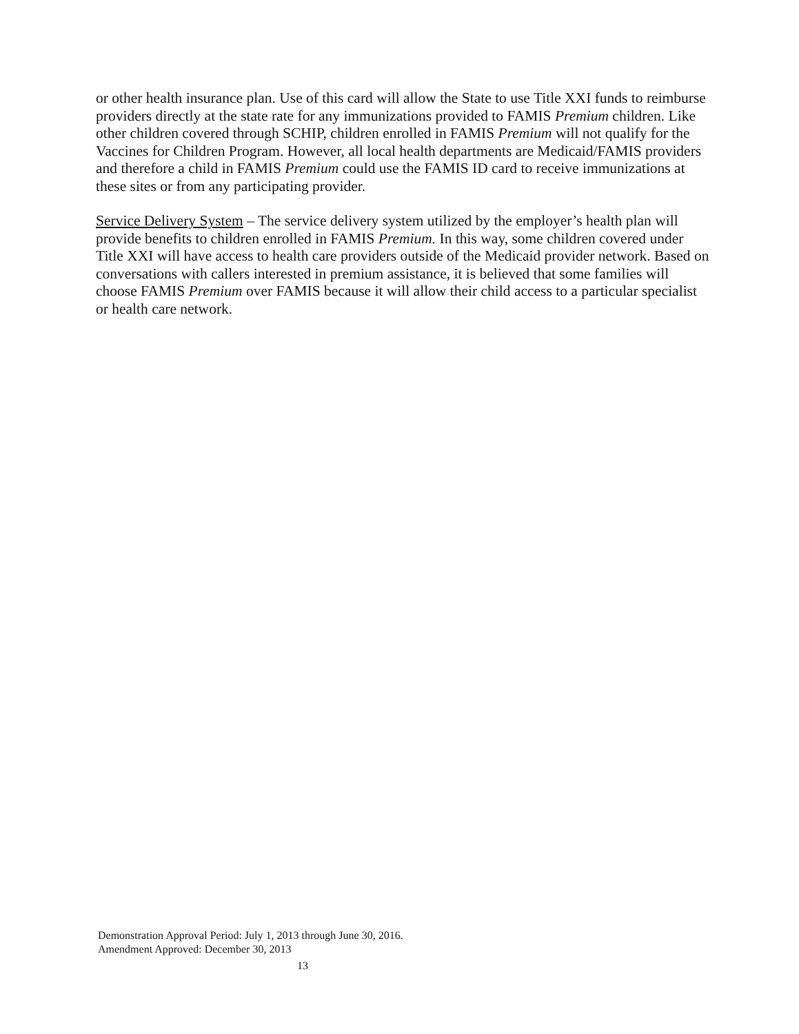or other health insurance plan. Use of this card will allow the State to use Title XXI funds to reimburse providers directly at the state rate for any immunizations provided to FAMIS Premium children. Like other children covered through SCHIP, children enrolled in FAMIS Premium will not qualify for the Vaccines for Children Program. However, all local health departments are Medicaid/FAMIS providers and therefore a child in FAMIS Premium could use the FAMIS ID card to receive immunizations at these sites or from any participating provider.
Service Delivery System – The service delivery system utilized by the employer’s health plan will provide benefits to children enrolled in FAMIS Premium. In this way, some children covered under Title XXI will have access to health care providers outside of the Medicaid provider network. Based on conversations with callers interested in premium assistance, it is believed that some families will choose FAMIS Premium over FAMIS because it will allow their child access to a particular specialist or health care network.
Demonstration Approval Period: July 1, 2013 through June 30, 2016.
Amendment Approved: December 30, 2013
13